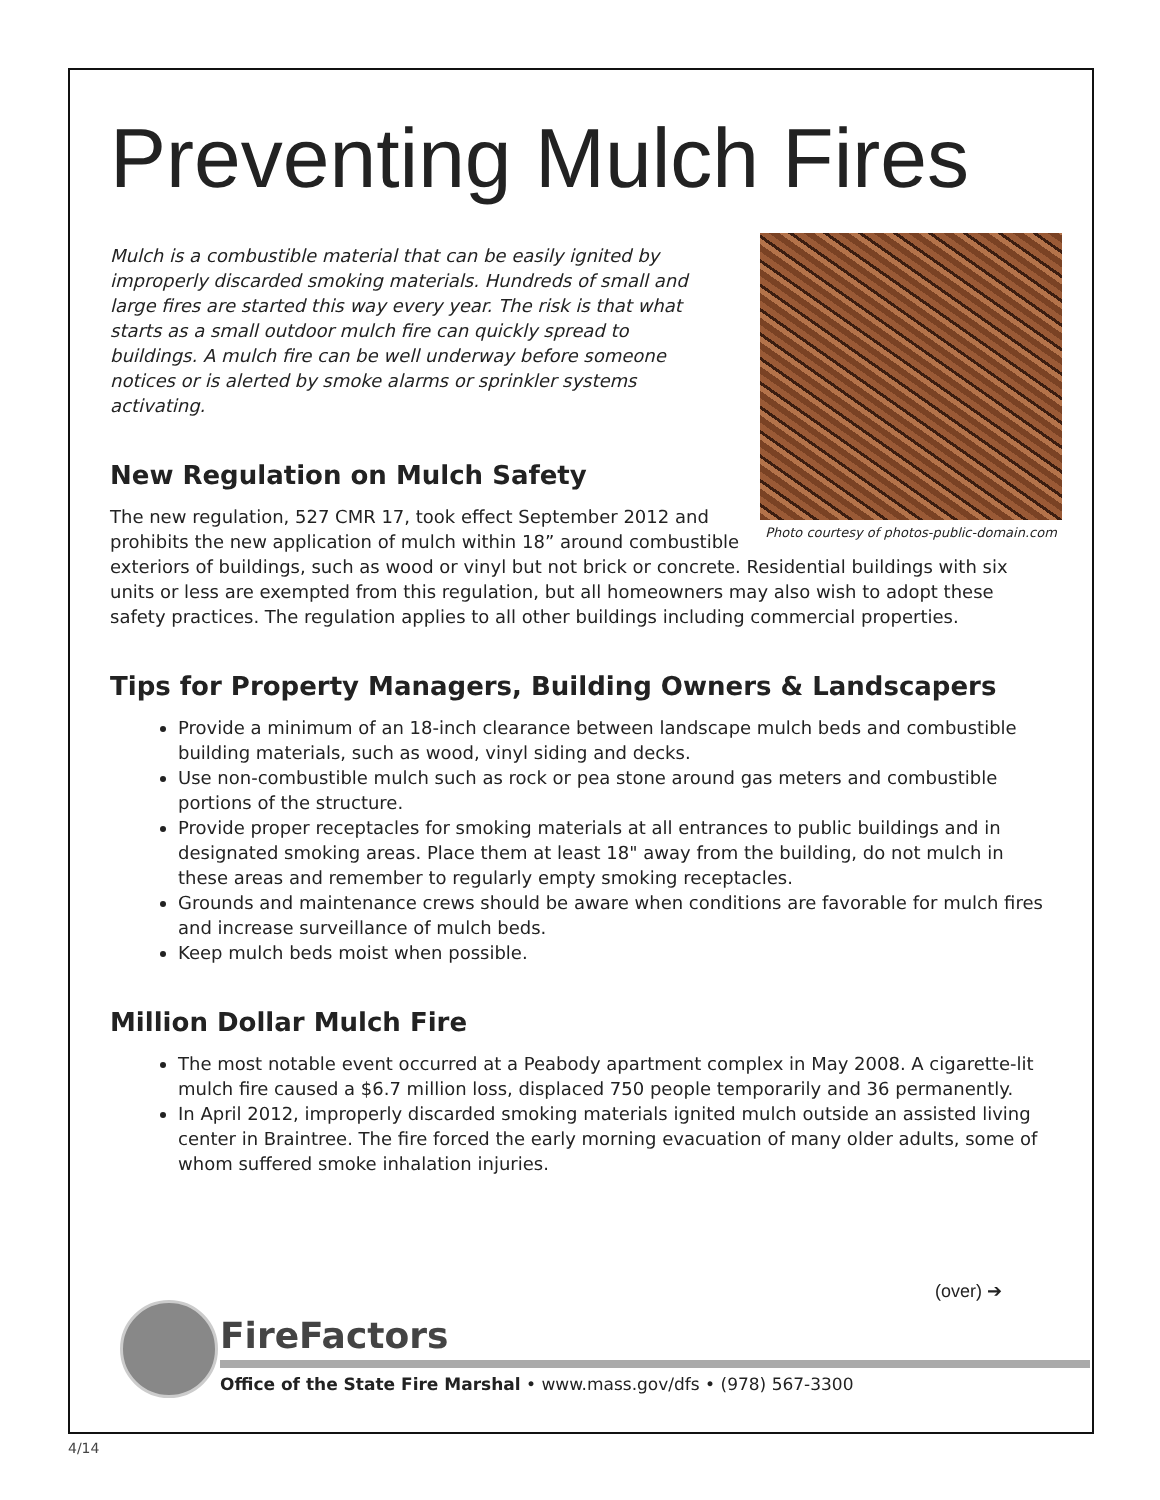Preventing Mulch Fires
Photo courtesy of photos-public-domain.com
Mulch is a combustible material that can be easily ignited by improperly discarded smoking materials. Hundreds of small and large fires are started this way every year. The risk is that what starts as a small outdoor mulch fire can quickly spread to buildings. A mulch fire can be well underway before someone notices or is alerted by smoke alarms or sprinkler systems activating.
New Regulation on Mulch Safety
The new regulation, 527 CMR 17, took effect September 2012 and prohibits the new application of mulch within 18” around combustible exteriors of buildings, such as wood or vinyl but not brick or concrete. Residential buildings with six units or less are exempted from this regulation, but all homeowners may also wish to adopt these safety practices. The regulation applies to all other buildings including commercial properties.
Tips for Property Managers, Building Owners & Landscapers
Provide a minimum of an 18-inch clearance between landscape mulch beds and combustible building materials, such as wood, vinyl siding and decks.
Use non-combustible mulch such as rock or pea stone around gas meters and combustible portions of the structure.
Provide proper receptacles for smoking materials at all entrances to public buildings and in designated smoking areas. Place them at least 18" away from the building, do not mulch in these areas and remember to regularly empty smoking receptacles.
Grounds and maintenance crews should be aware when conditions are favorable for mulch fires and increase surveillance of mulch beds.
Keep mulch beds moist when possible.
Million Dollar Mulch Fire
The most notable event occurred at a Peabody apartment complex in May 2008. A cigarette-lit mulch fire caused a $6.7 million loss, displaced 750 people temporarily and 36 permanently.
In April 2012, improperly discarded smoking materials ignited mulch outside an assisted living center in Braintree. The fire forced the early morning evacuation of many older adults, some of whom suffered smoke inhalation injuries.
(over) ➔
FireFactors
Office of the State Fire Marshal • www.mass.gov/dfs • (978) 567-3300
4/14